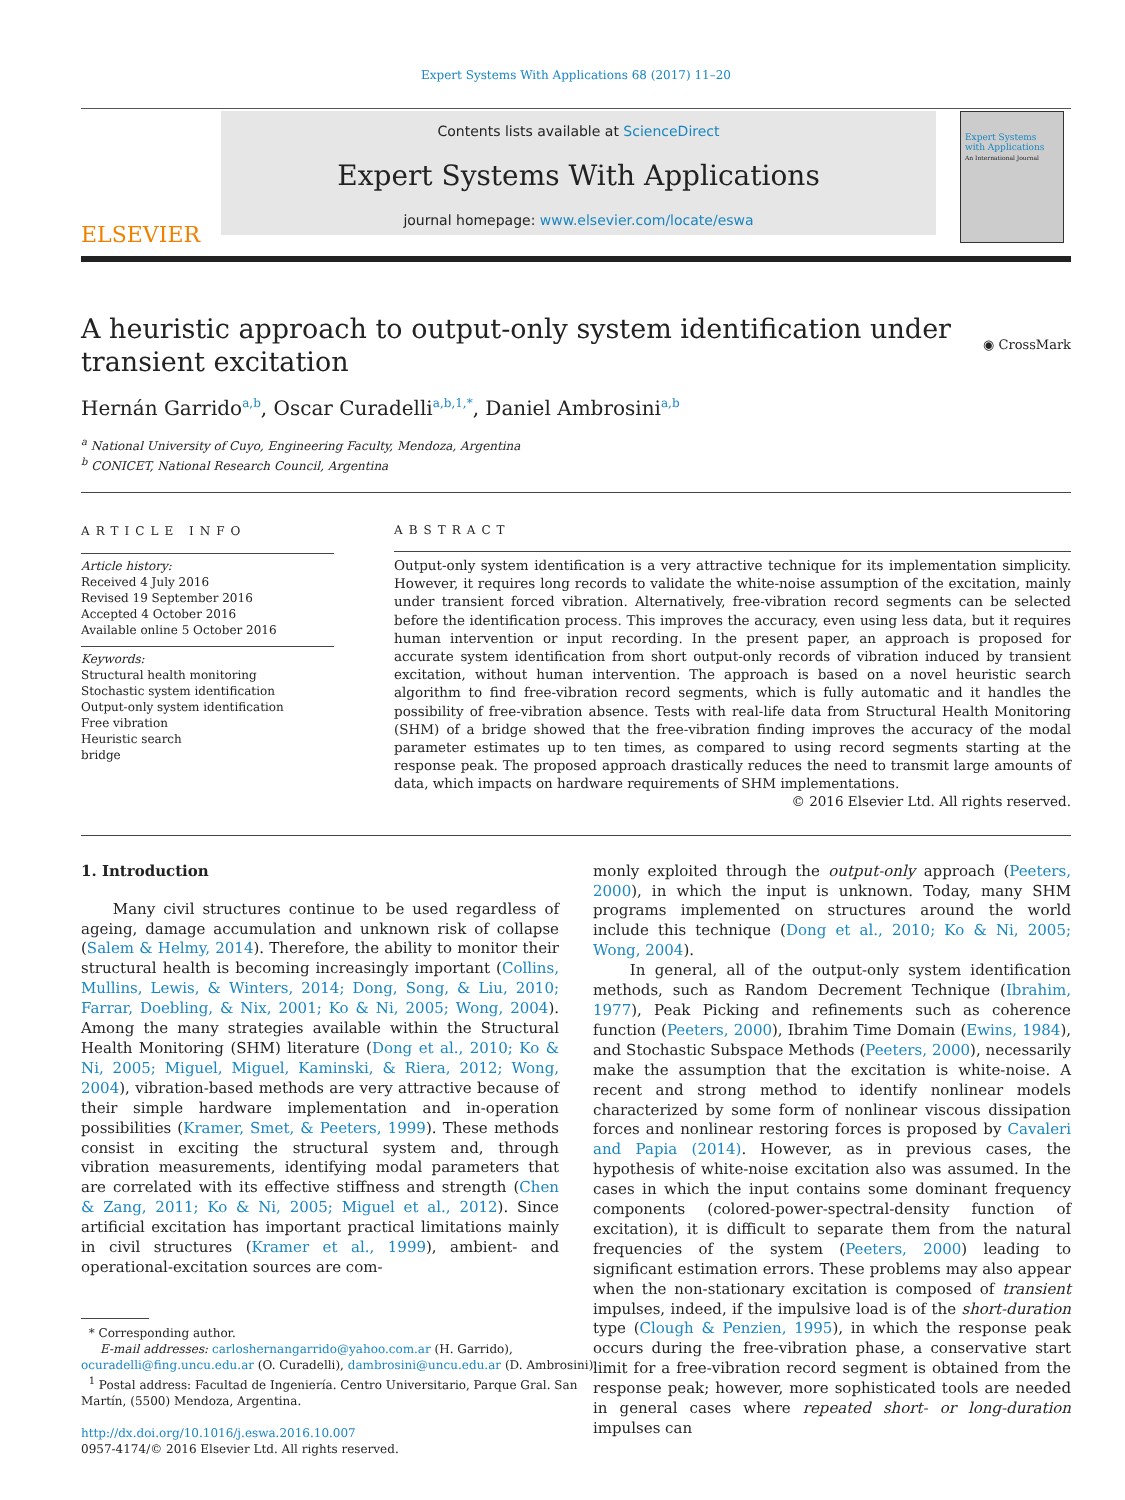Expert Systems With Applications 68 (2017) 11–20
ELSEVIER
Contents lists available at ScienceDirect
Expert Systems With Applications
journal homepage: www.elsevier.com/locate/eswa
Expert Systems with Applications
An International Journal
A heuristic approach to output-only system identification under
transient excitation
◉ CrossMark
Hernán Garrido<sup>a,b</sup>, Oscar Curadelli<sup>a,b,1,*</sup>, Daniel Ambrosini<sup>a,b</sup>
<sup>a</sup> National University of Cuyo, Engineering Faculty, Mendoza, Argentina
<sup>b</sup> CONICET, National Research Council, Argentina
ARTICLE INFO
Article history:
Received 4 July 2016
Revised 19 September 2016
Accepted 4 October 2016
Available online 5 October 2016
Keywords:
Structural health monitoring
Stochastic system identification
Output-only system identification
Free vibration
Heuristic search
bridge
ABSTRACT
Output-only system identification is a very attractive technique for its implementation simplicity. However, it requires long records to validate the white-noise assumption of the excitation, mainly under transient forced vibration. Alternatively, free-vibration record segments can be selected before the identification process. This improves the accuracy, even using less data, but it requires human intervention or input recording. In the present paper, an approach is proposed for accurate system identification from short output-only records of vibration induced by transient excitation, without human intervention. The approach is based on a novel heuristic search algorithm to find free-vibration record segments, which is fully automatic and it handles the possibility of free-vibration absence. Tests with real-life data from Structural Health Monitoring (SHM) of a bridge showed that the free-vibration finding improves the accuracy of the modal parameter estimates up to ten times, as compared to using record segments starting at the response peak. The proposed approach drastically reduces the need to transmit large amounts of data, which impacts on hardware requirements of SHM implementations.
© 2016 Elsevier Ltd. All rights reserved.
1. Introduction
Many civil structures continue to be used regardless of ageing, damage accumulation and unknown risk of collapse (Salem & Helmy, 2014). Therefore, the ability to monitor their structural health is becoming increasingly important (Collins, Mullins, Lewis, & Winters, 2014; Dong, Song, & Liu, 2010; Farrar, Doebling, & Nix, 2001; Ko & Ni, 2005; Wong, 2004). Among the many strategies available within the Structural Health Monitoring (SHM) literature (Dong et al., 2010; Ko & Ni, 2005; Miguel, Miguel, Kaminski, & Riera, 2012; Wong, 2004), vibration-based methods are very attractive because of their simple hardware implementation and in-operation possibilities (Kramer, Smet, & Peeters, 1999). These methods consist in exciting the structural system and, through vibration measurements, identifying modal parameters that are correlated with its effective stiffness and strength (Chen & Zang, 2011; Ko & Ni, 2005; Miguel et al., 2012). Since artificial excitation has important practical limitations mainly in civil structures (Kramer et al., 1999), ambient- and operational-excitation sources are com-
* Corresponding author.
E-mail addresses: carloshernangarrido@yahoo.com.ar (H. Garrido),
ocuradelli@fing.uncu.edu.ar (O. Curadelli), dambrosini@uncu.edu.ar (D. Ambrosini).
<sup>1</sup> Postal address: Facultad de Ingeniería. Centro Universitario, Parque Gral. San
Martín, (5500) Mendoza, Argentina.
http://dx.doi.org/10.1016/j.eswa.2016.10.007
0957-4174/© 2016 Elsevier Ltd. All rights reserved.
monly exploited through the output-only approach (Peeters, 2000), in which the input is unknown. Today, many SHM programs implemented on structures around the world include this technique (Dong et al., 2010; Ko & Ni, 2005; Wong, 2004).
In general, all of the output-only system identification methods, such as Random Decrement Technique (Ibrahim, 1977), Peak Picking and refinements such as coherence function (Peeters, 2000), Ibrahim Time Domain (Ewins, 1984), and Stochastic Subspace Methods (Peeters, 2000), necessarily make the assumption that the excitation is white-noise. A recent and strong method to identify nonlinear models characterized by some form of nonlinear viscous dissipation forces and nonlinear restoring forces is proposed by Cavaleri and Papia (2014). However, as in previous cases, the hypothesis of white-noise excitation also was assumed. In the cases in which the input contains some dominant frequency components (colored-power-spectral-density function of excitation), it is difficult to separate them from the natural frequencies of the system (Peeters, 2000) leading to significant estimation errors. These problems may also appear when the non-stationary excitation is composed of transient impulses, indeed, if the impulsive load is of the short-duration type (Clough & Penzien, 1995), in which the response peak occurs during the free-vibration phase, a conservative start limit for a free-vibration record segment is obtained from the response peak; however, more sophisticated tools are needed in general cases where repeated short- or long-duration impulses can